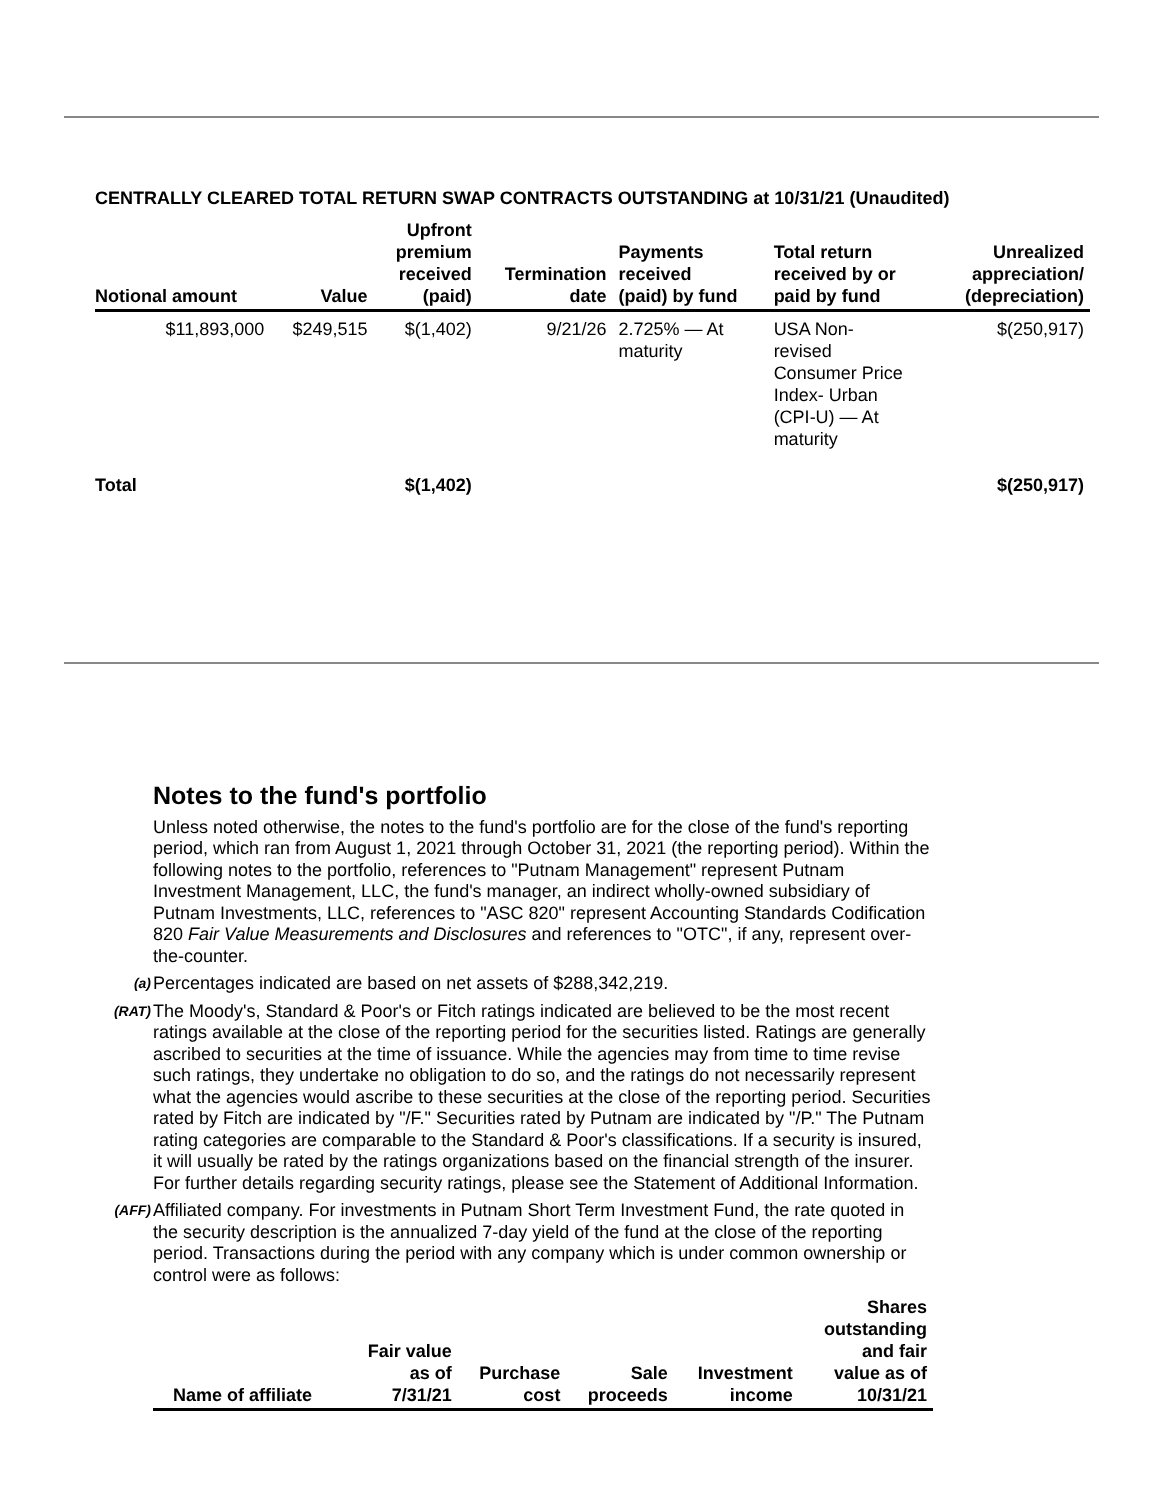CENTRALLY CLEARED TOTAL RETURN SWAP CONTRACTS OUTSTANDING at 10/31/21 (Unaudited)
| Notional amount | Value | Upfront premium received (paid) | Termination date | Payments received (paid) by fund | Total return received by or paid by fund | Unrealized appreciation/ (depreciation) |
| --- | --- | --- | --- | --- | --- | --- |
| $11,893,000 | $249,515 | $(1,402) | 9/21/26 | 2.725% — At maturity | USA Non- revised Consumer Price Index- Urban (CPI-U) — At maturity | $(250,917) |
| Total | | $(1,402) | | | | $(250,917) |
Notes to the fund's portfolio
Unless noted otherwise, the notes to the fund's portfolio are for the close of the fund's reporting period, which ran from August 1, 2021 through October 31, 2021 (the reporting period). Within the following notes to the portfolio, references to "Putnam Management" represent Putnam Investment Management, LLC, the fund's manager, an indirect wholly-owned subsidiary of Putnam Investments, LLC, references to "ASC 820" represent Accounting Standards Codification 820 Fair Value Measurements and Disclosures and references to "OTC", if any, represent over-the-counter.
(a) Percentages indicated are based on net assets of $288,342,219.
(RAT) The Moody's, Standard & Poor's or Fitch ratings indicated are believed to be the most recent ratings available at the close of the reporting period for the securities listed. Ratings are generally ascribed to securities at the time of issuance. While the agencies may from time to time revise such ratings, they undertake no obligation to do so, and the ratings do not necessarily represent what the agencies would ascribe to these securities at the close of the reporting period. Securities rated by Fitch are indicated by "/F." Securities rated by Putnam are indicated by "/P." The Putnam rating categories are comparable to the Standard & Poor's classifications. If a security is insured, it will usually be rated by the ratings organizations based on the financial strength of the insurer. For further details regarding security ratings, please see the Statement of Additional Information.
(AFF) Affiliated company. For investments in Putnam Short Term Investment Fund, the rate quoted in the security description is the annualized 7-day yield of the fund at the close of the reporting period. Transactions during the period with any company which is under common ownership or control were as follows:
| Name of affiliate | Fair value as of 7/31/21 | Purchase cost | Sale proceeds | Investment income | Shares outstanding and fair value as of 10/31/21 |
| --- | --- | --- | --- | --- | --- |